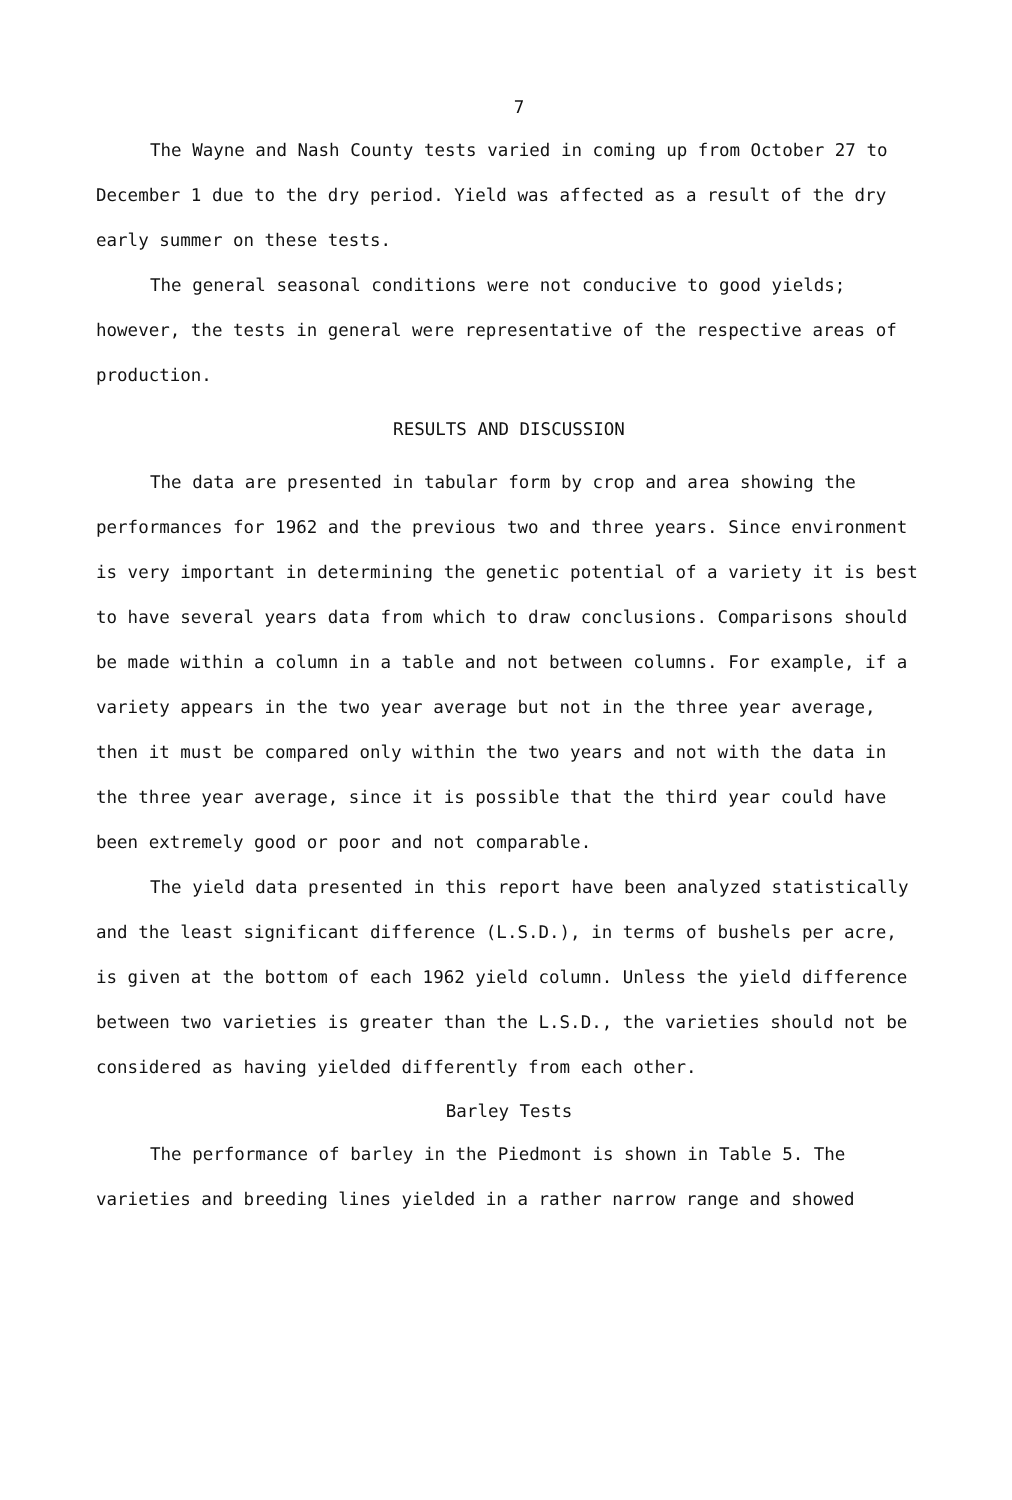7
The Wayne and Nash County tests varied in coming up from October 27 to December 1 due to the dry period. Yield was affected as a result of the dry early summer on these tests.
The general seasonal conditions were not conducive to good yields; however, the tests in general were representative of the respective areas of production.
RESULTS AND DISCUSSION
The data are presented in tabular form by crop and area showing the performances for 1962 and the previous two and three years. Since environment is very important in determining the genetic potential of a variety it is best to have several years data from which to draw conclusions. Comparisons should be made within a column in a table and not between columns. For example, if a variety appears in the two year average but not in the three year average, then it must be compared only within the two years and not with the data in the three year average, since it is possible that the third year could have been extremely good or poor and not comparable.
The yield data presented in this report have been analyzed statistically and the least significant difference (L.S.D.), in terms of bushels per acre, is given at the bottom of each 1962 yield column. Unless the yield difference between two varieties is greater than the L.S.D., the varieties should not be considered as having yielded differently from each other.
Barley Tests
The performance of barley in the Piedmont is shown in Table 5. The varieties and breeding lines yielded in a rather narrow range and showed